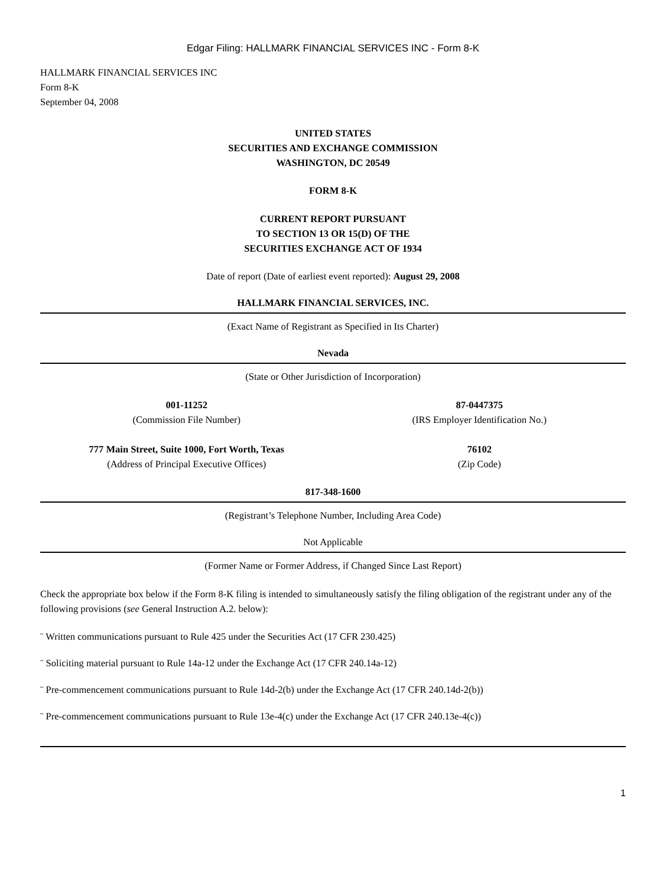Edgar Filing: HALLMARK FINANCIAL SERVICES INC - Form 8-K
HALLMARK FINANCIAL SERVICES INC
Form 8-K
September 04, 2008
UNITED STATES
SECURITIES AND EXCHANGE COMMISSION
WASHINGTON, DC 20549
FORM 8-K
CURRENT REPORT PURSUANT
TO SECTION 13 OR 15(D) OF THE
SECURITIES EXCHANGE ACT OF 1934
Date of report (Date of earliest event reported): August 29, 2008
HALLMARK FINANCIAL SERVICES, INC.
(Exact Name of Registrant as Specified in Its Charter)
Nevada
(State or Other Jurisdiction of Incorporation)
001-11252
(Commission File Number)
87-0447375
(IRS Employer Identification No.)
777 Main Street, Suite 1000, Fort Worth, Texas
(Address of Principal Executive Offices)
76102
(Zip Code)
817-348-1600
(Registrant’s Telephone Number, Including Area Code)
Not Applicable
(Former Name or Former Address, if Changed Since Last Report)
Check the appropriate box below if the Form 8-K filing is intended to simultaneously satisfy the filing obligation of the registrant under any of the following provisions (see General Instruction A.2. below):
¨ Written communications pursuant to Rule 425 under the Securities Act (17 CFR 230.425)
¨ Soliciting material pursuant to Rule 14a-12 under the Exchange Act (17 CFR 240.14a-12)
¨ Pre-commencement communications pursuant to Rule 14d-2(b) under the Exchange Act (17 CFR 240.14d-2(b))
¨ Pre-commencement communications pursuant to Rule 13e-4(c) under the Exchange Act (17 CFR 240.13e-4(c))
1